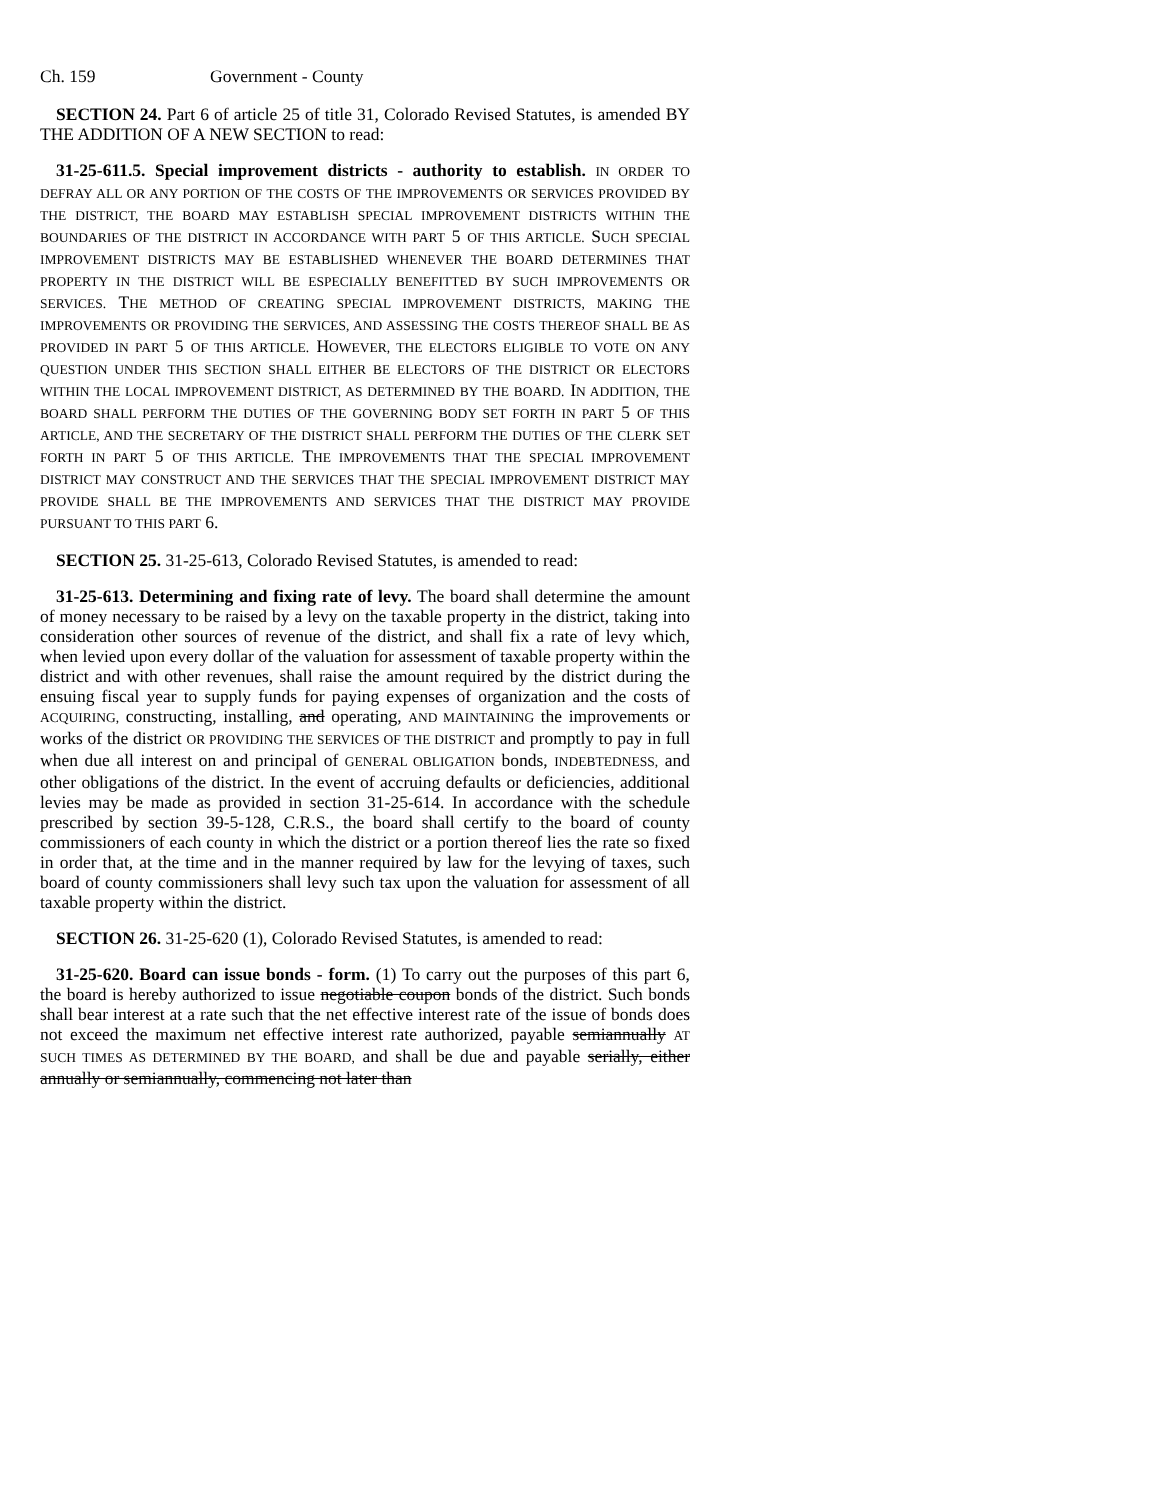Ch. 159 Government - County
SECTION 24. Part 6 of article 25 of title 31, Colorado Revised Statutes, is amended BY THE ADDITION OF A NEW SECTION to read:
31-25-611.5. Special improvement districts - authority to establish. IN ORDER TO DEFRAY ALL OR ANY PORTION OF THE COSTS OF THE IMPROVEMENTS OR SERVICES PROVIDED BY THE DISTRICT, THE BOARD MAY ESTABLISH SPECIAL IMPROVEMENT DISTRICTS WITHIN THE BOUNDARIES OF THE DISTRICT IN ACCORDANCE WITH PART 5 OF THIS ARTICLE. SUCH SPECIAL IMPROVEMENT DISTRICTS MAY BE ESTABLISHED WHENEVER THE BOARD DETERMINES THAT PROPERTY IN THE DISTRICT WILL BE ESPECIALLY BENEFITTED BY SUCH IMPROVEMENTS OR SERVICES. THE METHOD OF CREATING SPECIAL IMPROVEMENT DISTRICTS, MAKING THE IMPROVEMENTS OR PROVIDING THE SERVICES, AND ASSESSING THE COSTS THEREOF SHALL BE AS PROVIDED IN PART 5 OF THIS ARTICLE. HOWEVER, THE ELECTORS ELIGIBLE TO VOTE ON ANY QUESTION UNDER THIS SECTION SHALL EITHER BE ELECTORS OF THE DISTRICT OR ELECTORS WITHIN THE LOCAL IMPROVEMENT DISTRICT, AS DETERMINED BY THE BOARD. IN ADDITION, THE BOARD SHALL PERFORM THE DUTIES OF THE GOVERNING BODY SET FORTH IN PART 5 OF THIS ARTICLE, AND THE SECRETARY OF THE DISTRICT SHALL PERFORM THE DUTIES OF THE CLERK SET FORTH IN PART 5 OF THIS ARTICLE. THE IMPROVEMENTS THAT THE SPECIAL IMPROVEMENT DISTRICT MAY CONSTRUCT AND THE SERVICES THAT THE SPECIAL IMPROVEMENT DISTRICT MAY PROVIDE SHALL BE THE IMPROVEMENTS AND SERVICES THAT THE DISTRICT MAY PROVIDE PURSUANT TO THIS PART 6.
SECTION 25. 31-25-613, Colorado Revised Statutes, is amended to read:
31-25-613. Determining and fixing rate of levy. The board shall determine the amount of money necessary to be raised by a levy on the taxable property in the district, taking into consideration other sources of revenue of the district, and shall fix a rate of levy which, when levied upon every dollar of the valuation for assessment of taxable property within the district and with other revenues, shall raise the amount required by the district during the ensuing fiscal year to supply funds for paying expenses of organization and the costs of ACQUIRING, constructing, installing, and operating, AND MAINTAINING the improvements or works of the district OR PROVIDING THE SERVICES OF THE DISTRICT and promptly to pay in full when due all interest on and principal of GENERAL OBLIGATION bonds, INDEBTEDNESS, and other obligations of the district. In the event of accruing defaults or deficiencies, additional levies may be made as provided in section 31-25-614. In accordance with the schedule prescribed by section 39-5-128, C.R.S., the board shall certify to the board of county commissioners of each county in which the district or a portion thereof lies the rate so fixed in order that, at the time and in the manner required by law for the levying of taxes, such board of county commissioners shall levy such tax upon the valuation for assessment of all taxable property within the district.
SECTION 26. 31-25-620 (1), Colorado Revised Statutes, is amended to read:
31-25-620. Board can issue bonds - form. (1) To carry out the purposes of this part 6, the board is hereby authorized to issue negotiable coupon bonds of the district. Such bonds shall bear interest at a rate such that the net effective interest rate of the issue of bonds does not exceed the maximum net effective interest rate authorized, payable semiannually AT SUCH TIMES AS DETERMINED BY THE BOARD, and shall be due and payable serially, either annually or semiannually, commencing not later than